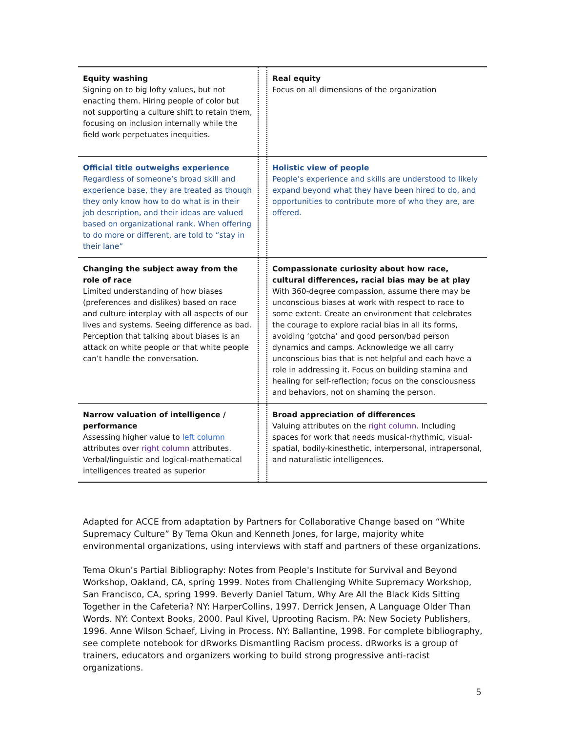| Equity washing Signing on to big lofty values, but not enacting them. Hiring people of color but not supporting a culture shift to retain them, focusing on inclusion internally while the field work perpetuates inequities. | | Real equity Focus on all dimensions of the organization |
| Official title outweighs experience Regardless of someone’s broad skill and experience base, they are treated as though they only know how to do what is in their job description, and their ideas are valued based on organizational rank. When offering to do more or different, are told to “stay in their lane” | | Holistic view of people People’s experience and skills are understood to likely expand beyond what they have been hired to do, and opportunities to contribute more of who they are, are offered. |
| Changing the subject away from the role of race Limited understanding of how biases (preferences and dislikes) based on race and culture interplay with all aspects of our lives and systems. Seeing difference as bad. Perception that talking about biases is an attack on white people or that white people can’t handle the conversation. | | Compassionate curiosity about how race, cultural differences, racial bias may be at play With 360-degree compassion, assume there may be unconscious biases at work with respect to race to some extent. Create an environment that celebrates the courage to explore racial bias in all its forms, avoiding ‘gotcha’ and good person/bad person dynamics and camps. Acknowledge we all carry unconscious bias that is not helpful and each have a role in addressing it. Focus on building stamina and healing for self-reflection; focus on the consciousness and behaviors, not on shaming the person. |
| Narrow valuation of intelligence / performance Assessing higher value to left column attributes over right column attributes. Verbal/linguistic and logical-mathematical intelligences treated as superior | | Broad appreciation of differences Valuing attributes on the right column . Including spaces for work that needs musical-rhythmic, visual-spatial, bodily-kinesthetic, interpersonal, intrapersonal, and naturalistic intelligences. |
Adapted for ACCE from adaptation by Partners for Collaborative Change based on “White Supremacy Culture” By Tema Okun and Kenneth Jones, for large, majority white environmental organizations, using interviews with staff and partners of these organizations.
Tema Okun’s Partial Bibliography: Notes from People's Institute for Survival and Beyond Workshop, Oakland, CA, spring 1999. Notes from Challenging White Supremacy Workshop, San Francisco, CA, spring 1999. Beverly Daniel Tatum, Why Are All the Black Kids Sitting Together in the Cafeteria? NY: HarperCollins, 1997. Derrick Jensen, A Language Older Than Words. NY: Context Books, 2000. Paul Kivel, Uprooting Racism. PA: New Society Publishers, 1996. Anne Wilson Schaef, Living in Process. NY: Ballantine, 1998. For complete bibliography, see complete notebook for dRworks Dismantling Racism process. dRworks is a group of trainers, educators and organizers working to build strong progressive anti-racist organizations.
5